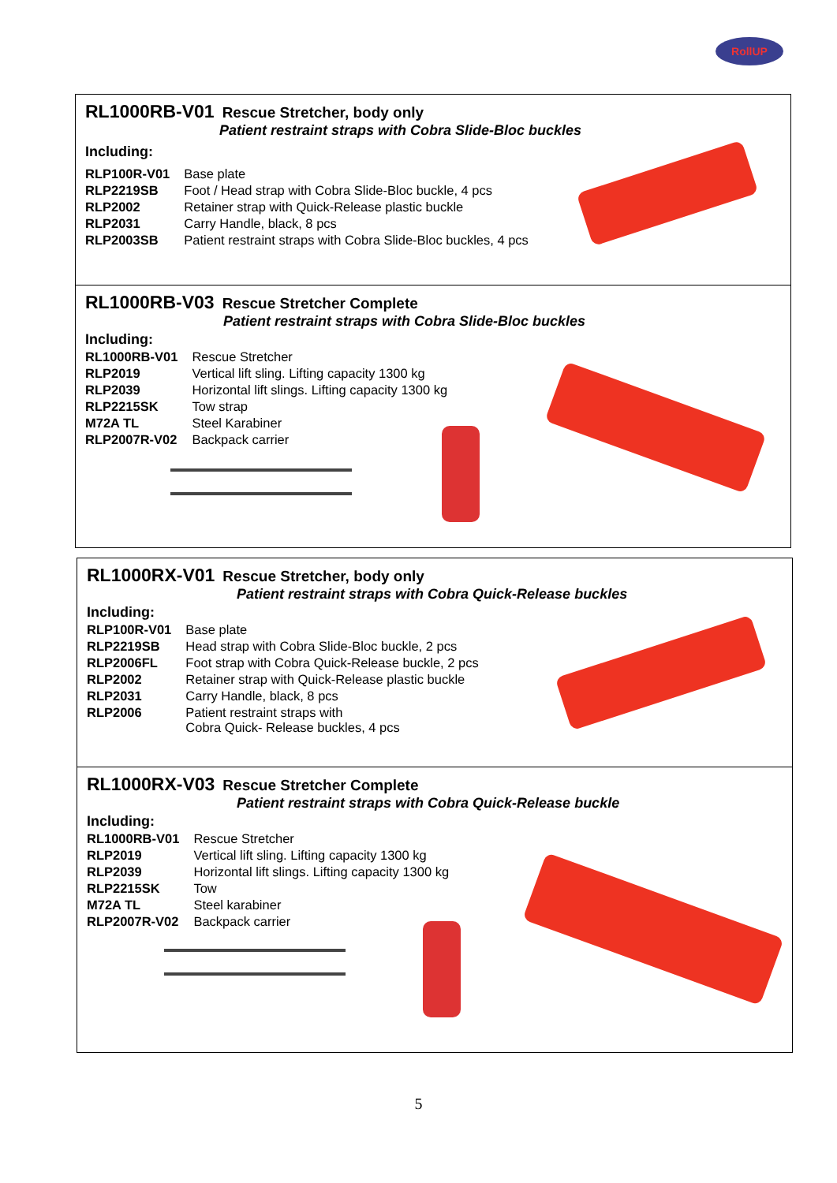RollUP
RL1000RB-V01 Rescue Stretcher, body only
Patient restraint straps with Cobra Slide-Bloc buckles
Including:
| RLP100R-V01 | Base plate |
| RLP2219SB | Foot / Head strap with Cobra Slide-Bloc buckle, 4 pcs |
| RLP2002 | Retainer strap with Quick-Release plastic buckle |
| RLP2031 | Carry Handle, black, 8 pcs |
| RLP2003SB | Patient restraint straps with Cobra Slide-Bloc buckles, 4 pcs |
RL1000RB-V03 Rescue Stretcher Complete
Patient restraint straps with Cobra Slide-Bloc buckles
Including:
| RL1000RB-V01 | Rescue Stretcher |
| RLP2019 | Vertical lift sling. Lifting capacity 1300 kg |
| RLP2039 | Horizontal lift slings. Lifting capacity 1300 kg |
| RLP2215SK | Tow strap |
| M72A TL | Steel Karabiner |
| RLP2007R-V02 | Backpack carrier |
RL1000RX-V01 Rescue Stretcher, body only
Patient restraint straps with Cobra Quick-Release buckles
Including:
| RLP100R-V01 | Base plate |
| RLP2219SB | Head strap with Cobra Slide-Bloc buckle, 2 pcs |
| RLP2006FL | Foot strap with Cobra Quick-Release buckle, 2 pcs |
| RLP2002 | Retainer strap with Quick-Release plastic buckle |
| RLP2031 | Carry Handle, black, 8 pcs |
| RLP2006 | Patient restraint straps with Cobra Quick- Release buckles, 4 pcs |
RL1000RX-V03 Rescue Stretcher Complete
Patient restraint straps with Cobra Quick-Release buckle
Including:
| RL1000RB-V01 | Rescue Stretcher |
| RLP2019 | Vertical lift sling. Lifting capacity 1300 kg |
| RLP2039 | Horizontal lift slings. Lifting capacity 1300 kg |
| RLP2215SK | Tow |
| M72A TL | Steel karabiner |
| RLP2007R-V02 | Backpack carrier |
5